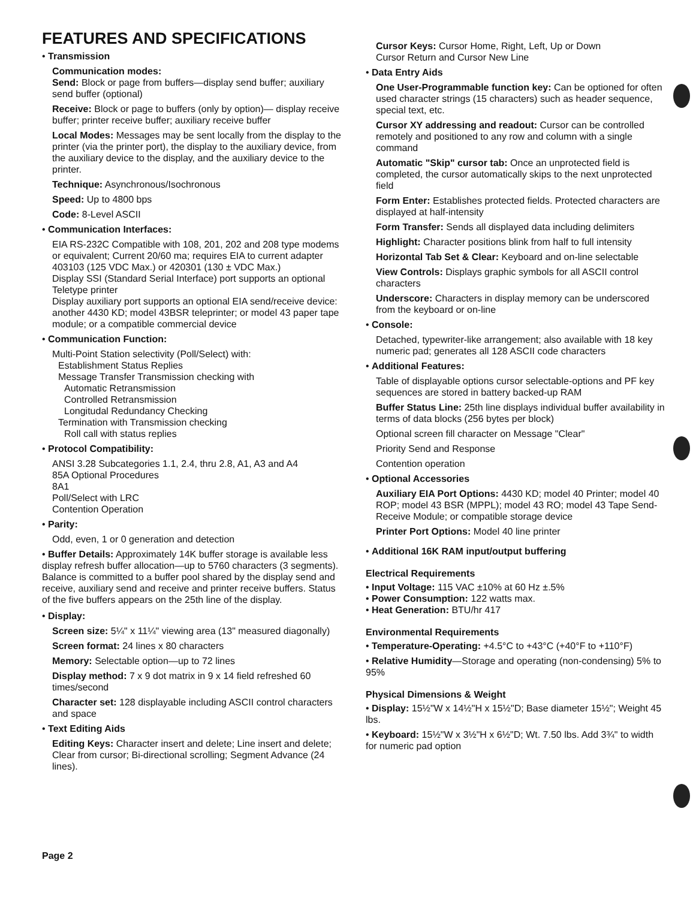FEATURES AND SPECIFICATIONS
• Transmission
Communication modes:
Send: Block or page from buffers—display send buffer; auxiliary send buffer (optional)
Receive: Block or page to buffers (only by option)— display receive buffer; printer receive buffer; auxiliary receive buffer
Local Modes: Messages may be sent locally from the display to the printer (via the printer port), the display to the auxiliary device, from the auxiliary device to the display, and the auxiliary device to the printer.
Technique: Asynchronous/Isochronous
Speed: Up to 4800 bps
Code: 8-Level ASCII
• Communication Interfaces:
EIA RS-232C Compatible with 108, 201, 202 and 208 type modems or equivalent; Current 20/60 ma; requires EIA to current adapter
403103 (125 VDC Max.) or 420301 (130 ± VDC Max.)
Display SSI (Standard Serial Interface) port supports an optional Teletype printer
Display auxiliary port supports an optional EIA send/receive device: another 4430 KD; model 43BSR teleprinter; or model 43 paper tape module; or a compatible commercial device
• Communication Function:
Multi-Point Station selectivity (Poll/Select) with:
Establishment Status Replies
Message Transfer Transmission checking with
Automatic Retransmission
Controlled Retransmission
Longitudal Redundancy Checking
Termination with Transmission checking
Roll call with status replies
• Protocol Compatibility:
ANSI 3.28 Subcategories 1.1, 2.4, thru 2.8, A1, A3 and A4
85A Optional Procedures
8A1
Poll/Select with LRC
Contention Operation
• Parity:
Odd, even, 1 or 0 generation and detection
• Buffer Details: Approximately 14K buffer storage is available less display refresh buffer allocation—up to 5760 characters (3 segments). Balance is committed to a buffer pool shared by the display send and receive, auxiliary send and receive and printer receive buffers. Status of the five buffers appears on the 25th line of the display.
• Display:
Screen size: 5¼" x 11¼" viewing area (13" measured diagonally)
Screen format: 24 lines x 80 characters
Memory: Selectable option—up to 72 lines
Display method: 7 x 9 dot matrix in 9 x 14 field refreshed 60 times/second
Character set: 128 displayable including ASCII control characters and space
• Text Editing Aids
Editing Keys: Character insert and delete; Line insert and delete; Clear from cursor; Bi-directional scrolling; Segment Advance (24 lines).
Cursor Keys: Cursor Home, Right, Left, Up or Down
Cursor Return and Cursor New Line
• Data Entry Aids
One User-Programmable function key: Can be optioned for often used character strings (15 characters) such as header sequence, special text, etc.
Cursor XY addressing and readout: Cursor can be controlled remotely and positioned to any row and column with a single command
Automatic "Skip" cursor tab: Once an unprotected field is completed, the cursor automatically skips to the next unprotected field
Form Enter: Establishes protected fields. Protected characters are displayed at half-intensity
Form Transfer: Sends all displayed data including delimiters
Highlight: Character positions blink from half to full intensity
Horizontal Tab Set & Clear: Keyboard and on-line selectable
View Controls: Displays graphic symbols for all ASCII control characters
Underscore: Characters in display memory can be underscored from the keyboard or on-line
• Console:
Detached, typewriter-like arrangement; also available with 18 key numeric pad; generates all 128 ASCII code characters
• Additional Features:
Table of displayable options cursor selectable-options and PF key sequences are stored in battery backed-up RAM
Buffer Status Line: 25th line displays individual buffer availability in terms of data blocks (256 bytes per block)
Optional screen fill character on Message "Clear"
Priority Send and Response
Contention operation
• Optional Accessories
Auxiliary EIA Port Options: 4430 KD; model 40 Printer; model 40 ROP; model 43 BSR (MPPL); model 43 RO; model 43 Tape Send-Receive Module; or compatible storage device
Printer Port Options: Model 40 line printer
• Additional 16K RAM input/output buffering
Electrical Requirements
• Input Voltage: 115 VAC ±10% at 60 Hz ±.5%
• Power Consumption: 122 watts max.
• Heat Generation: BTU/hr 417
Environmental Requirements
• Temperature-Operating: +4.5°C to +43°C (+40°F to +110°F)
• Relative Humidity—Storage and operating (non-condensing) 5% to 95%
Physical Dimensions & Weight
• Display: 15½"W x 14½"H x 15½"D; Base diameter 15½"; Weight 45 lbs.
• Keyboard: 15½"W x 3½"H x 6½"D; Wt. 7.50 lbs. Add 3¾" to width for numeric pad option
Page 2